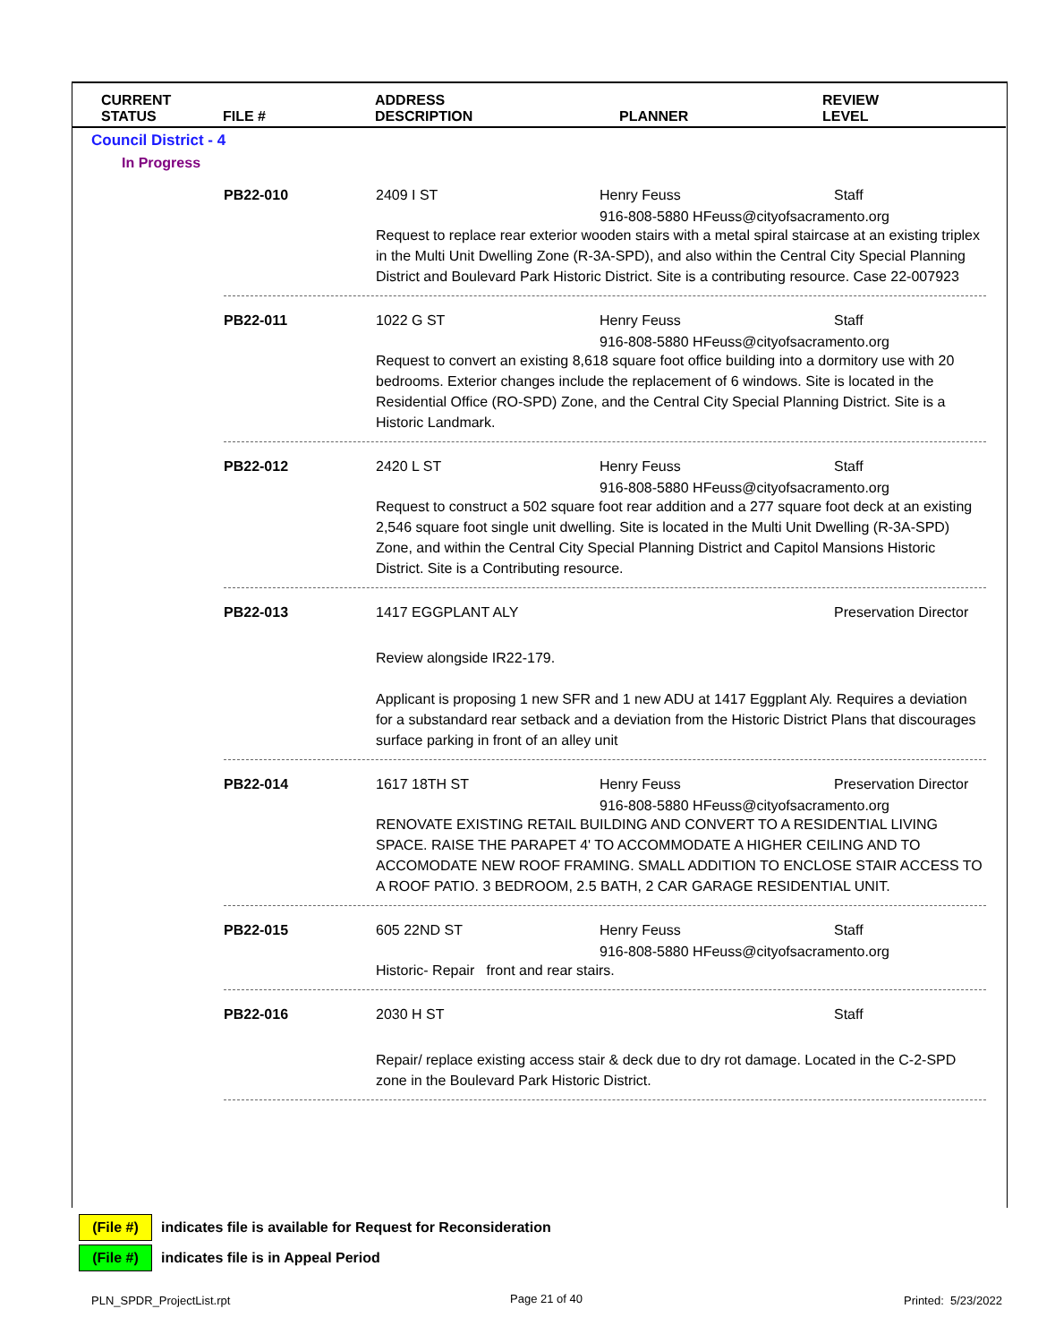| CURRENT STATUS | FILE # | ADDRESS DESCRIPTION | PLANNER | REVIEW LEVEL |
| --- | --- | --- | --- | --- |
Council District - 4
In Progress
PB22-010
2409 I ST
Henry Feuss
Staff
916-808-5880 HFeuss@cityofsacramento.org
Request to replace rear exterior wooden stairs with a metal spiral staircase at an existing triplex in the Multi Unit Dwelling Zone (R-3A-SPD), and also within the Central City Special Planning District and Boulevard Park Historic District. Site is a contributing resource. Case 22-007923
PB22-011
1022 G ST
Henry Feuss
Staff
916-808-5880 HFeuss@cityofsacramento.org
Request to convert an existing 8,618 square foot office building into a dormitory use with 20 bedrooms. Exterior changes include the replacement of 6 windows. Site is located in the Residential Office (RO-SPD) Zone, and the Central City Special Planning District. Site is a Historic Landmark.
PB22-012
2420 L ST
Henry Feuss
Staff
916-808-5880 HFeuss@cityofsacramento.org
Request to construct a 502 square foot rear addition and a 277 square foot deck at an existing 2,546 square foot single unit dwelling. Site is located in the Multi Unit Dwelling (R-3A-SPD) Zone, and within the Central City Special Planning District and Capitol Mansions Historic District. Site is a Contributing resource.
PB22-013
1417 EGGPLANT ALY
Preservation Director
Review alongside IR22-179.
Applicant is proposing 1 new SFR and 1 new ADU at 1417 Eggplant Aly. Requires a deviation for a substandard rear setback and a deviation from the Historic District Plans that discourages surface parking in front of an alley unit
PB22-014
1617 18TH ST
Henry Feuss
Preservation Director
916-808-5880 HFeuss@cityofsacramento.org
RENOVATE EXISTING RETAIL BUILDING AND CONVERT TO A RESIDENTIAL LIVING SPACE. RAISE THE PARAPET 4' TO ACCOMMODATE A HIGHER CEILING AND TO ACCOMODATE NEW ROOF FRAMING. SMALL ADDITION TO ENCLOSE STAIR ACCESS TO A ROOF PATIO. 3 BEDROOM, 2.5 BATH, 2 CAR GARAGE RESIDENTIAL UNIT.
PB22-015
605 22ND ST
Henry Feuss
Staff
916-808-5880 HFeuss@cityofsacramento.org
Historic- Repair front and rear stairs.
PB22-016
2030 H ST
Staff
Repair/ replace existing access stair & deck due to dry rot damage. Located in the C-2-SPD zone in the Boulevard Park Historic District.
(File #) indicates file is available for Request for Reconsideration
(File #) indicates file is in Appeal Period
PLN_SPDR_ProjectList.rpt Page 21 of 40 Printed: 5/23/2022